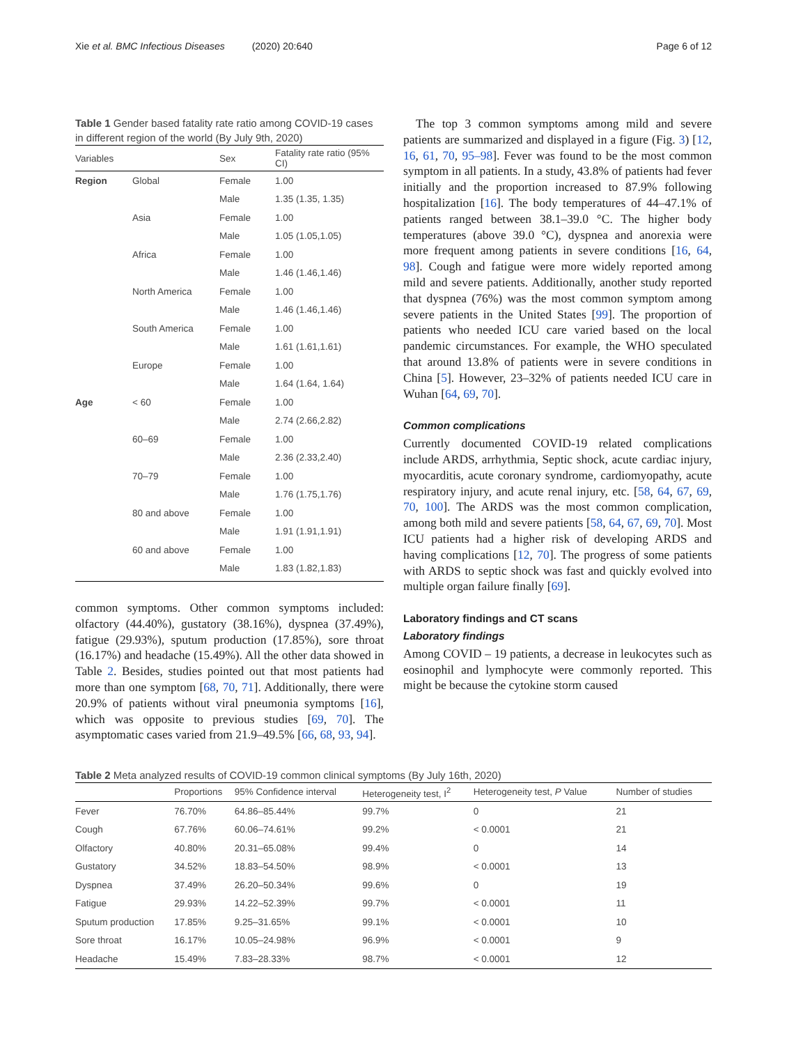Xie et al. BMC Infectious Diseases (2020) 20:640 Page 6 of 12
Table 1 Gender based fatality rate ratio among COVID-19 cases in different region of the world (By July 9th, 2020)
| Variables | | Sex | Fatality rate ratio (95% CI) |
| --- | --- | --- | --- |
| Region | Global | Female | 1.00 |
| | | Male | 1.35 (1.35, 1.35) |
| | Asia | Female | 1.00 |
| | | Male | 1.05 (1.05,1.05) |
| | Africa | Female | 1.00 |
| | | Male | 1.46 (1.46,1.46) |
| | North America | Female | 1.00 |
| | | Male | 1.46 (1.46,1.46) |
| | South America | Female | 1.00 |
| | | Male | 1.61 (1.61,1.61) |
| | Europe | Female | 1.00 |
| | | Male | 1.64 (1.64, 1.64) |
| Age | < 60 | Female | 1.00 |
| | | Male | 2.74 (2.66,2.82) |
| | 60–69 | Female | 1.00 |
| | | Male | 2.36 (2.33,2.40) |
| | 70–79 | Female | 1.00 |
| | | Male | 1.76 (1.75,1.76) |
| | 80 and above | Female | 1.00 |
| | | Male | 1.91 (1.91,1.91) |
| | 60 and above | Female | 1.00 |
| | | Male | 1.83 (1.82,1.83) |
common symptoms. Other common symptoms included: olfactory (44.40%), gustatory (38.16%), dyspnea (37.49%), fatigue (29.93%), sputum production (17.85%), sore throat (16.17%) and headache (15.49%). All the other data showed in Table 2. Besides, studies pointed out that most patients had more than one symptom [68, 70, 71]. Additionally, there were 20.9% of patients without viral pneumonia symptoms [16], which was opposite to previous studies [69, 70]. The asymptomatic cases varied from 21.9–49.5% [66, 68, 93, 94].
The top 3 common symptoms among mild and severe patients are summarized and displayed in a figure (Fig. 3) [12, 16, 61, 70, 95–98]. Fever was found to be the most common symptom in all patients. In a study, 43.8% of patients had fever initially and the proportion increased to 87.9% following hospitalization [16]. The body temperatures of 44–47.1% of patients ranged between 38.1–39.0 °C. The higher body temperatures (above 39.0 °C), dyspnea and anorexia were more frequent among patients in severe conditions [16, 64, 98]. Cough and fatigue were more widely reported among mild and severe patients. Additionally, another study reported that dyspnea (76%) was the most common symptom among severe patients in the United States [99]. The proportion of patients who needed ICU care varied based on the local pandemic circumstances. For example, the WHO speculated that around 13.8% of patients were in severe conditions in China [5]. However, 23–32% of patients needed ICU care in Wuhan [64, 69, 70].
Common complications
Currently documented COVID-19 related complications include ARDS, arrhythmia, Septic shock, acute cardiac injury, myocarditis, acute coronary syndrome, cardiomyopathy, acute respiratory injury, and acute renal injury, etc. [58, 64, 67, 69, 70, 100]. The ARDS was the most common complication, among both mild and severe patients [58, 64, 67, 69, 70]. Most ICU patients had a higher risk of developing ARDS and having complications [12, 70]. The progress of some patients with ARDS to septic shock was fast and quickly evolved into multiple organ failure finally [69].
Laboratory findings and CT scans
Laboratory findings
Among COVID – 19 patients, a decrease in leukocytes such as eosinophil and lymphocyte were commonly reported. This might be because the cytokine storm caused
Table 2 Meta analyzed results of COVID-19 common clinical symptoms (By July 16th, 2020)
| | Proportions | 95% Confidence interval | Heterogeneity test, I<sup>2</sup> | Heterogeneity test, P Value | Number of studies |
| --- | --- | --- | --- | --- | --- |
| Fever | 76.70% | 64.86–85.44% | 99.7% | 0 | 21 |
| Cough | 67.76% | 60.06–74.61% | 99.2% | < 0.0001 | 21 |
| Olfactory | 40.80% | 20.31–65.08% | 99.4% | 0 | 14 |
| Gustatory | 34.52% | 18.83–54.50% | 98.9% | < 0.0001 | 13 |
| Dyspnea | 37.49% | 26.20–50.34% | 99.6% | 0 | 19 |
| Fatigue | 29.93% | 14.22–52.39% | 99.7% | < 0.0001 | 11 |
| Sputum production | 17.85% | 9.25–31.65% | 99.1% | < 0.0001 | 10 |
| Sore throat | 16.17% | 10.05–24.98% | 96.9% | < 0.0001 | 9 |
| Headache | 15.49% | 7.83–28.33% | 98.7% | < 0.0001 | 12 |